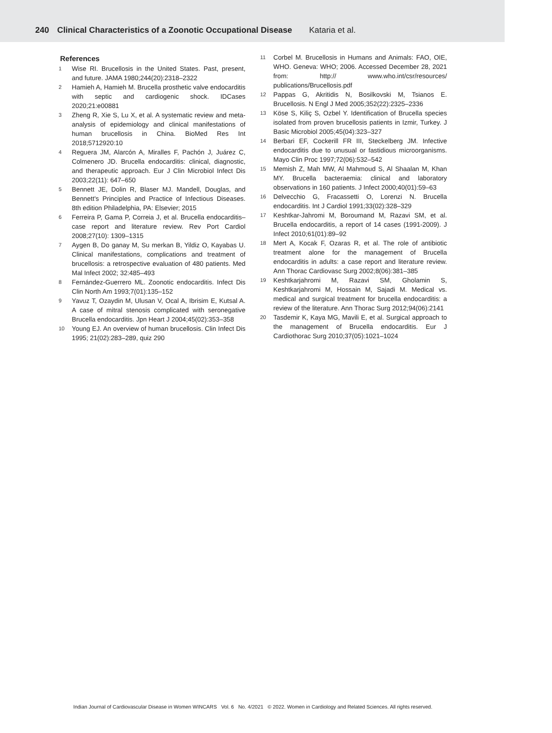240 Clinical Characteristics of a Zoonotic Occupational Disease Kataria et al.
References
1 Wise RI. Brucellosis in the United States. Past, present, and future. JAMA 1980;244(20):2318–2322
2 Hamieh A, Hamieh M. Brucella prosthetic valve endocarditis with septic and cardiogenic shock. IDCases 2020;21:e00881
3 Zheng R, Xie S, Lu X, et al. A systematic review and meta-analysis of epidemiology and clinical manifestations of human brucellosis in China. BioMed Res Int 2018;5712920:10
4 Reguera JM, Alarcón A, Miralles F, Pachón J, Juárez C, Colmenero JD. Brucella endocarditis: clinical, diagnostic, and therapeutic approach. Eur J Clin Microbiol Infect Dis 2003;22(11): 647–650
5 Bennett JE, Dolin R, Blaser MJ. Mandell, Douglas, and Bennett's Principles and Practice of Infectious Diseases. 8th edition Philadelphia, PA: Elsevier; 2015
6 Ferreira P, Gama P, Correia J, et al. Brucella endocarditis–case report and literature review. Rev Port Cardiol 2008;27(10): 1309–1315
7 Aygen B, Do ganay M, Su merkan B, Yildiz O, Kayabas U. Clinical manifestations, complications and treatment of brucellosis: a retrospective evaluation of 480 patients. Med Mal Infect 2002; 32:485–493
8 Fernández-Guerrero ML. Zoonotic endocarditis. Infect Dis Clin North Am 1993;7(01):135–152
9 Yavuz T, Ozaydin M, Ulusan V, Ocal A, Ibrisim E, Kutsal A. A case of mitral stenosis complicated with seronegative Brucella endocarditis. Jpn Heart J 2004;45(02):353–358
10 Young EJ. An overview of human brucellosis. Clin Infect Dis 1995; 21(02):283–289, quiz 290
11 Corbel M. Brucellosis in Humans and Animals: FAO, OIE, WHO. Geneva: WHO; 2006. Accessed December 28, 2021 from: http:// www.who.int/csr/resources/ publications/Brucellosis.pdf
12 Pappas G, Akritidis N, Bosilkovski M, Tsianos E. Brucellosis. N Engl J Med 2005;352(22):2325–2336
13 Köse S, Kiliç S, Ozbel Y. Identification of Brucella species isolated from proven brucellosis patients in Izmir, Turkey. J Basic Microbiol 2005;45(04):323–327
14 Berbari EF, Cockerill FR III, Steckelberg JM. Infective endocarditis due to unusual or fastidious microorganisms. Mayo Clin Proc 1997;72(06):532–542
15 Memish Z, Mah MW, Al Mahmoud S, Al Shaalan M, Khan MY. Brucella bacteraemia: clinical and laboratory observations in 160 patients. J Infect 2000;40(01):59–63
16 Delvecchio G, Fracassetti O, Lorenzi N. Brucella endocarditis. Int J Cardiol 1991;33(02):328–329
17 Keshtkar-Jahromi M, Boroumand M, Razavi SM, et al. Brucella endocarditis, a report of 14 cases (1991-2009). J Infect 2010;61(01):89–92
18 Mert A, Kocak F, Ozaras R, et al. The role of antibiotic treatment alone for the management of Brucella endocarditis in adults: a case report and literature review. Ann Thorac Cardiovasc Surg 2002;8(06):381–385
19 Keshtkarjahromi M, Razavi SM, Gholamin S, Keshtkarjahromi M, Hossain M, Sajadi M. Medical vs. medical and surgical treatment for brucella endocarditis: a review of the literature. Ann Thorac Surg 2012;94(06):2141
20 Tasdemir K, Kaya MG, Mavili E, et al. Surgical approach to the management of Brucella endocarditis. Eur J Cardiothorac Surg 2010;37(05):1021–1024
Indian Journal of Cardiovascular Disease in Women WINCARS Vol. 6 No. 4/2021 © 2022. Women in Cardiology and Related Sciences. All rights reserved.